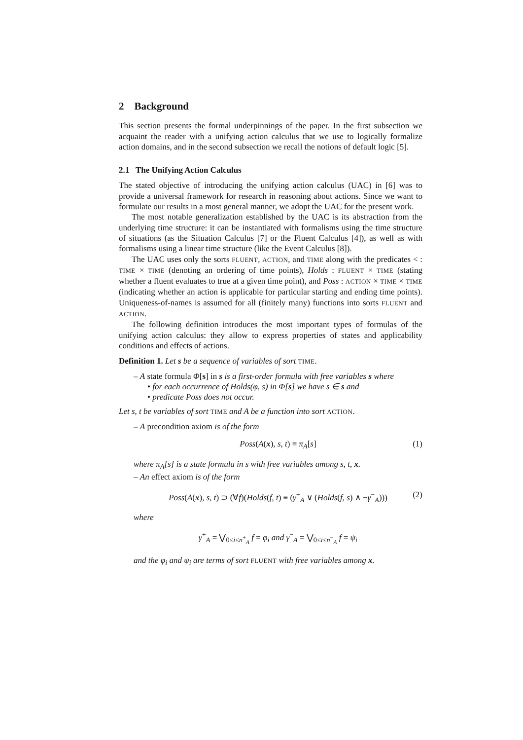2 Background
This section presents the formal underpinnings of the paper. In the first subsection we acquaint the reader with a unifying action calculus that we use to logically formalize action domains, and in the second subsection we recall the notions of default logic [5].
2.1 The Unifying Action Calculus
The stated objective of introducing the unifying action calculus (UAC) in [6] was to provide a universal framework for research in reasoning about actions. Since we want to formulate our results in a most general manner, we adopt the UAC for the present work.
The most notable generalization established by the UAC is its abstraction from the underlying time structure: it can be instantiated with formalisms using the time structure of situations (as the Situation Calculus [7] or the Fluent Calculus [4]), as well as with formalisms using a linear time structure (like the Event Calculus [8]).
The UAC uses only the sorts FLUENT, ACTION, and TIME along with the predicates < : TIME × TIME (denoting an ordering of time points), Holds : FLUENT × TIME (stating whether a fluent evaluates to true at a given time point), and Poss : ACTION × TIME × TIME (indicating whether an action is applicable for particular starting and ending time points). Uniqueness-of-names is assumed for all (finitely many) functions into sorts FLUENT and ACTION.
The following definition introduces the most important types of formulas of the unifying action calculus: they allow to express properties of states and applicability conditions and effects of actions.
Definition 1. Let s be a sequence of variables of sort TIME.
– A state formula Φ[s] in s is a first-order formula with free variables s where
• for each occurrence of Holds(φ, s) in Φ[s] we have s ∈ s and
• predicate Poss does not occur.
Let s, t be variables of sort TIME and A be a function into sort ACTION.
– A precondition axiom is of the form
Poss(A(x), s, t) ≡ π<sub>A</sub>[s] (1)
where π<sub>A</sub>[s] is a state formula in s with free variables among s, t, x.
– An effect axiom is of the form
Poss(A(x), s, t) ⊃ (∀f)(Holds(f, t) ≡ (γ<sup>+</sup><sub>A</sub> ∨ (Holds(f, s) ∧ ¬γ<sup>−</sup><sub>A</sub>))) (2)
where
γ<sup>+</sup><sub>A</sub> = ⋁<sub>0≤i≤n<sup>+</sup><sub>A</sub></sub> f = φ<sub>i</sub> and γ<sup>−</sup><sub>A</sub> = ⋁<sub>0≤i≤n<sup>−</sup><sub>A</sub></sub> f = ψ<sub>i</sub>
and the φ<sub>i</sub> and ψ<sub>i</sub> are terms of sort FLUENT with free variables among x.